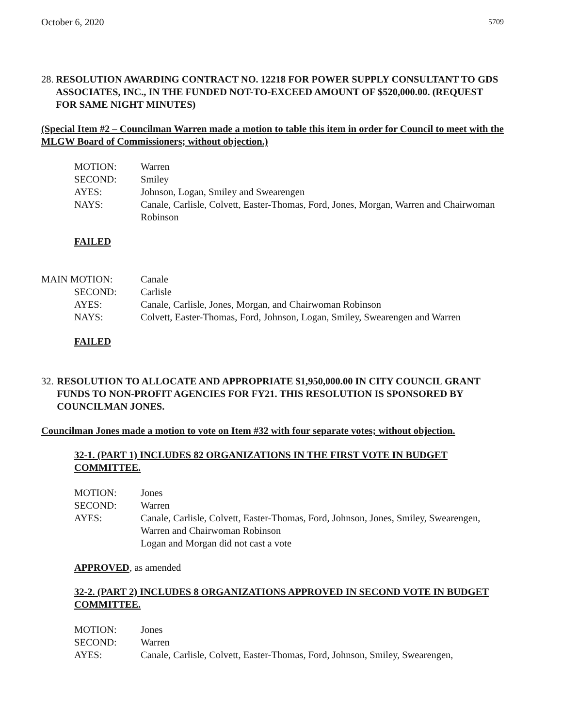October 6, 2020 5709
28. RESOLUTION AWARDING CONTRACT NO. 12218 FOR POWER SUPPLY CONSULTANT TO GDS ASSOCIATES, INC., IN THE FUNDED NOT-TO-EXCEED AMOUNT OF $520,000.00. (REQUEST FOR SAME NIGHT MINUTES)
(Special Item #2 – Councilman Warren made a motion to table this item in order for Council to meet with the MLGW Board of Commissioners; without objection.)
MOTION: Warren
SECOND: Smiley
AYES: Johnson, Logan, Smiley and Swearengen
NAYS: Canale, Carlisle, Colvett, Easter-Thomas, Ford, Jones, Morgan, Warren and Chairwoman Robinson
FAILED
MAIN MOTION: Canale
SECOND: Carlisle
AYES: Canale, Carlisle, Jones, Morgan, and Chairwoman Robinson
NAYS: Colvett, Easter-Thomas, Ford, Johnson, Logan, Smiley, Swearengen and Warren
FAILED
32. RESOLUTION TO ALLOCATE AND APPROPRIATE $1,950,000.00 IN CITY COUNCIL GRANT FUNDS TO NON-PROFIT AGENCIES FOR FY21. THIS RESOLUTION IS SPONSORED BY COUNCILMAN JONES.
Councilman Jones made a motion to vote on Item #32 with four separate votes; without objection.
32-1. (PART 1) INCLUDES 82 ORGANIZATIONS IN THE FIRST VOTE IN BUDGET COMMITTEE.
MOTION: Jones
SECOND: Warren
AYES: Canale, Carlisle, Colvett, Easter-Thomas, Ford, Johnson, Jones, Smiley, Swearengen, Warren and Chairwoman Robinson
Logan and Morgan did not cast a vote
APPROVED, as amended
32-2. (PART 2) INCLUDES 8 ORGANIZATIONS APPROVED IN SECOND VOTE IN BUDGET COMMITTEE.
MOTION: Jones
SECOND: Warren
AYES: Canale, Carlisle, Colvett, Easter-Thomas, Ford, Johnson, Smiley, Swearengen,